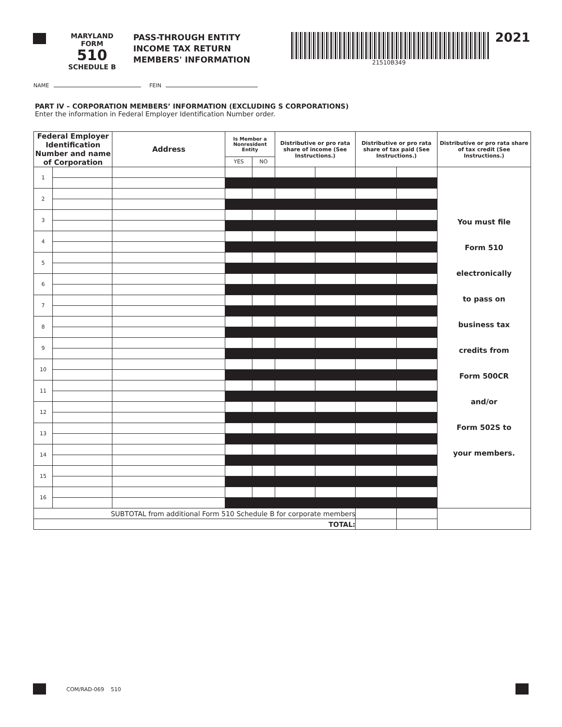MARYLAND
FORM
510
SCHEDULE B
PASS-THROUGH ENTITY
INCOME TAX RETURN
MEMBERS' INFORMATION
21510B349
2021
NAME FEIN
PART IV – CORPORATION MEMBERS’ INFORMATION (EXCLUDING S CORPORATIONS)
Enter the information in Federal Employer Identification Number order.
| Federal Employer Identification Number and name of Corporation | | Address | Is Member a Nonresident Entity | | Distributive or pro rata share of income (See Instructions.) | | Distributive or pro rata share of tax paid (See Instructions.) | | Distributive or pro rata share of tax credit (See Instructions.) |
| --- | --- | --- | --- | --- | --- | --- | --- | --- | --- |
| | | | YES | NO | | | | | |
| 1 | | | | | | | | | You must file Form 510 electronically to pass on business tax credits from Form 500CR and/or Form 502S to your members. |
| 2 | | | | | | | | | |
| 3 | | | | | | | | | |
| 4 | | | | | | | | | |
| 5 | | | | | | | | | |
| 6 | | | | | | | | | |
| 7 | | | | | | | | | |
| 8 | | | | | | | | | |
| 9 | | | | | | | | | |
| 10 | | | | | | | | | |
| 11 | | | | | | | | | |
| 12 | | | | | | | | | |
| 13 | | | | | | | | | |
| 14 | | | | | | | | | |
| 15 | | | | | | | | | |
| 16 | | | | | | | | | |
| SUBTOTAL from additional Form 510 Schedule B for corporate members | | | | | | | | | |
| TOTAL: | | | | | | | | | |
COM/RAD-069 510